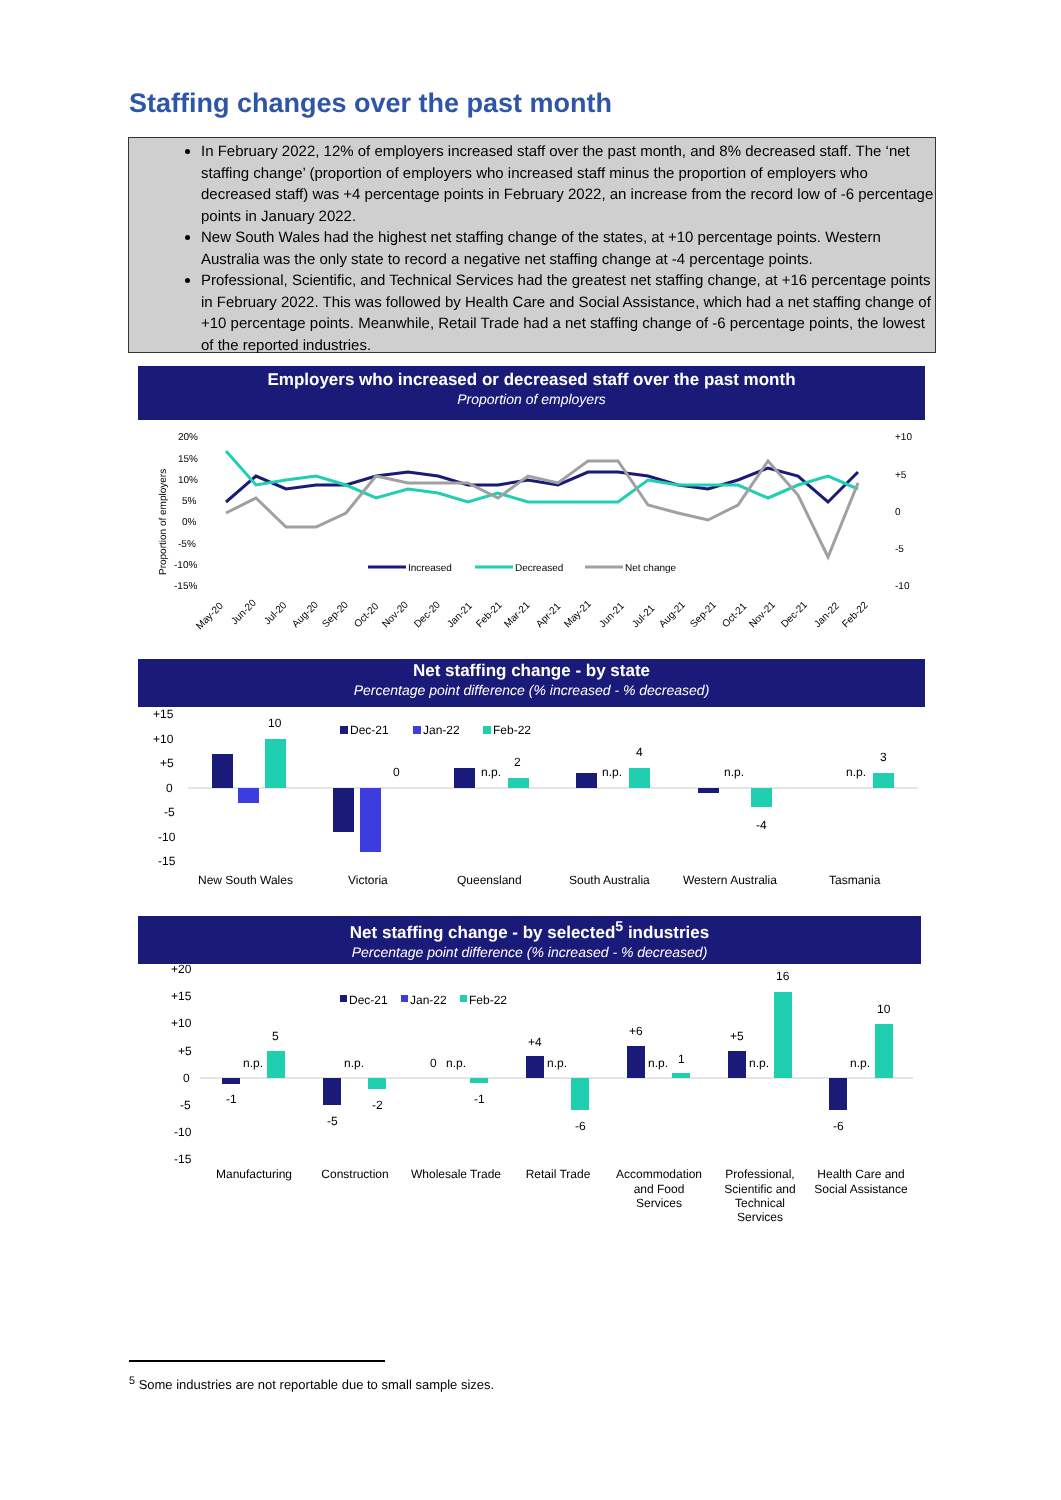Staffing changes over the past month
In February 2022, 12% of employers increased staff over the past month, and 8% decreased staff. The ‘net staffing change’ (proportion of employers who increased staff minus the proportion of employers who decreased staff) was +4 percentage points in February 2022, an increase from the record low of -6 percentage points in January 2022.
New South Wales had the highest net staffing change of the states, at +10 percentage points. Western Australia was the only state to record a negative net staffing change at -4 percentage points.
Professional, Scientific, and Technical Services had the greatest net staffing change, at +16 percentage points in February 2022. This was followed by Health Care and Social Assistance, which had a net staffing change of +10 percentage points. Meanwhile, Retail Trade had a net staffing change of -6 percentage points, the lowest of the reported industries.
Employers who increased or decreased staff over the past month
Proportion of employers
20%
15%
10%
5%
0%
-5%
-10%
-15%
+10
+5
0
-5
-10
Proportion of employers
Increased
Decreased
Net change
May-20
Jun-20
Jul-20
Aug-20
Sep-20
Oct-20
Nov-20
Dec-20
Jan-21
Feb-21
Mar-21
Apr-21
May-21
Jun-21
Jul-21
Aug-21
Sep-21
Oct-21
Nov-21
Dec-21
Jan-22
Feb-22
Net staffing change - by state
Percentage point difference (% increased - % decreased)
+15
+10
+5
0
-5
-10
-15
Dec-21
Jan-22
Feb-22
10
0
n.p.
2
n.p.
4
n.p.
-4
n.p.
3
New South Wales
Victoria
Queensland
South Australia
Western Australia
Tasmania
Net staffing change - by selected<sup>5</sup> industries
Percentage point difference (% increased - % decreased)
+20
+15
+10
+5
0
-5
-10
-15
Dec-21
Jan-22
Feb-22
-1
n.p.
5
-5
n.p.
-2
0
n.p.
-1
+4
n.p.
-6
+6
n.p.
1
+5
n.p.
16
-6
n.p.
10
Manufacturing
Construction
Wholesale Trade
Retail Trade
Accommodation
and Food
Services
Professional,
Scientific and
Technical
Services
Health Care and
Social Assistance
<sup>5</sup> Some industries are not reportable due to small sample sizes.